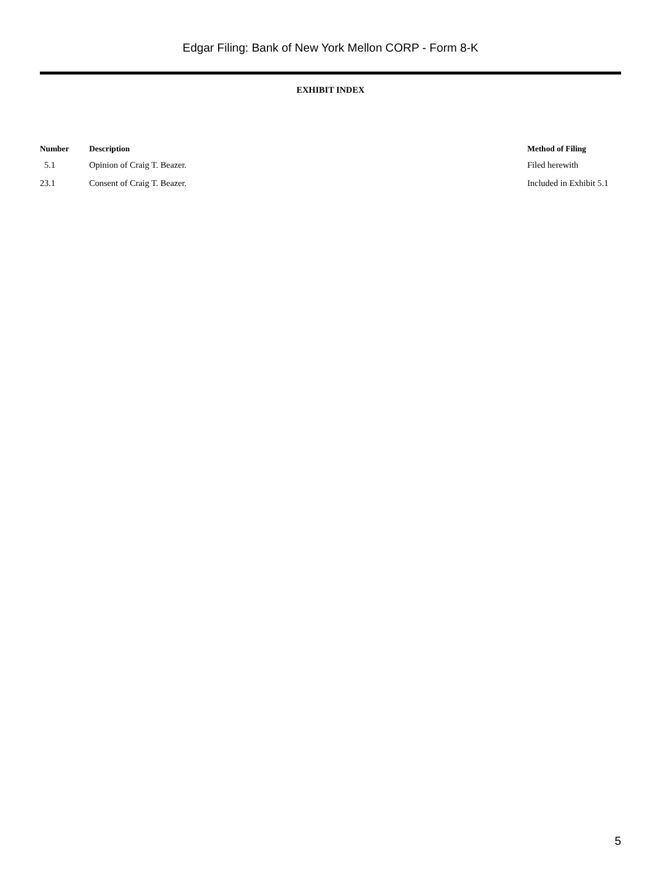Edgar Filing: Bank of New York Mellon CORP - Form 8-K
EXHIBIT INDEX
| Number | Description | Method of Filing |
| --- | --- | --- |
| 5.1 | Opinion of Craig T. Beazer. | Filed herewith |
| 23.1 | Consent of Craig T. Beazer. | Included in Exhibit 5.1 |
5